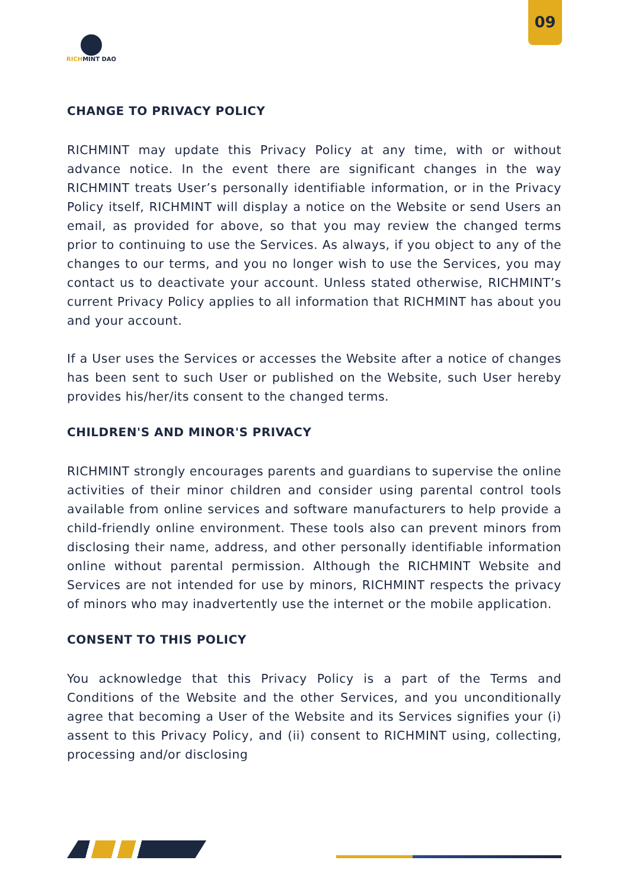09
RICHMINT DAO
CHANGE TO PRIVACY POLICY
RICHMINT may update this Privacy Policy at any time, with or without advance notice. In the event there are significant changes in the way RICHMINT treats User’s personally identifiable information, or in the Privacy Policy itself, RICHMINT will display a notice on the Website or send Users an email, as provided for above, so that you may review the changed terms prior to continuing to use the Services. As always, if you object to any of the changes to our terms, and you no longer wish to use the Services, you may contact us to deactivate your account. Unless stated otherwise, RICHMINT’s current Privacy Policy applies to all information that RICHMINT has about you and your account.
If a User uses the Services or accesses the Website after a notice of changes has been sent to such User or published on the Website, such User hereby provides his/her/its consent to the changed terms.
CHILDREN'S AND MINOR'S PRIVACY
RICHMINT strongly encourages parents and guardians to supervise the online activities of their minor children and consider using parental control tools available from online services and software manufacturers to help provide a child-friendly online environment. These tools also can prevent minors from disclosing their name, address, and other personally identifiable information online without parental permission. Although the RICHMINT Website and Services are not intended for use by minors, RICHMINT respects the privacy of minors who may inadvertently use the internet or the mobile application.
CONSENT TO THIS POLICY
You acknowledge that this Privacy Policy is a part of the Terms and Conditions of the Website and the other Services, and you unconditionally agree that becoming a User of the Website and its Services signifies your (i) assent to this Privacy Policy, and (ii) consent to RICHMINT using, collecting, processing and/or disclosing